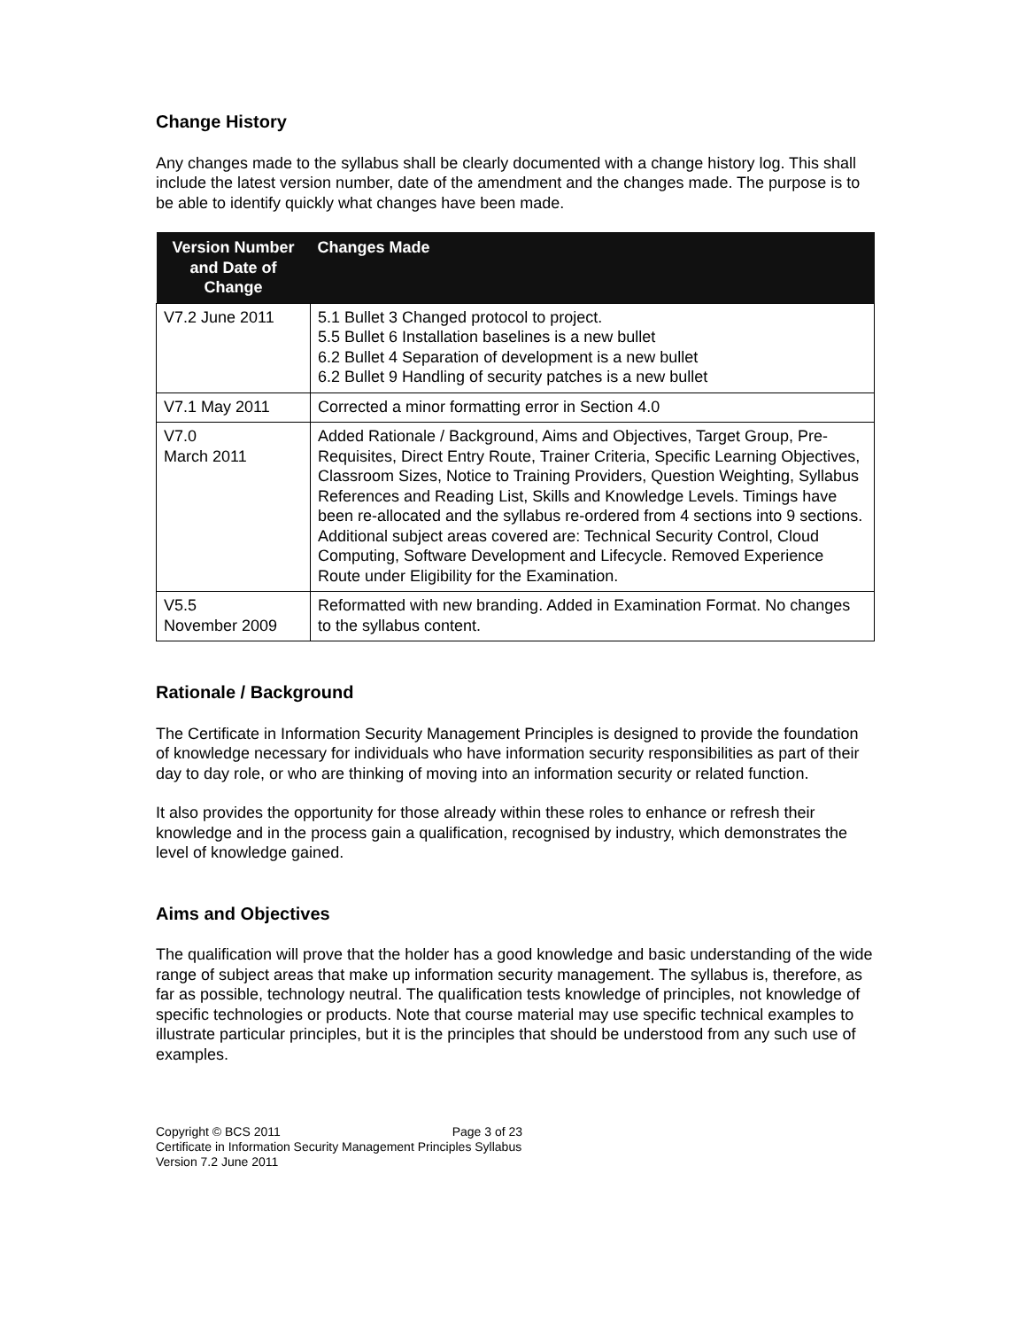Change History
Any changes made to the syllabus shall be clearly documented with a change history log. This shall include the latest version number, date of the amendment and the changes made. The purpose is to be able to identify quickly what changes have been made.
| Version Number and Date of Change | Changes Made |
| --- | --- |
| V7.2 June 2011 | 5.1 Bullet 3 Changed protocol to project. 5.5 Bullet 6 Installation baselines is a new bullet 6.2 Bullet 4 Separation of development is a new bullet 6.2 Bullet 9 Handling of security patches is a new bullet |
| V7.1 May 2011 | Corrected a minor formatting error in Section 4.0 |
| V7.0 March 2011 | Added Rationale / Background, Aims and Objectives, Target Group, Pre-Requisites, Direct Entry Route, Trainer Criteria, Specific Learning Objectives, Classroom Sizes, Notice to Training Providers, Question Weighting, Syllabus References and Reading List, Skills and Knowledge Levels. Timings have been re-allocated and the syllabus re-ordered from 4 sections into 9 sections. Additional subject areas covered are: Technical Security Control, Cloud Computing, Software Development and Lifecycle. Removed Experience Route under Eligibility for the Examination. |
| V5.5 November 2009 | Reformatted with new branding. Added in Examination Format. No changes to the syllabus content. |
Rationale / Background
The Certificate in Information Security Management Principles is designed to provide the foundation of knowledge necessary for individuals who have information security responsibilities as part of their day to day role, or who are thinking of moving into an information security or related function.
It also provides the opportunity for those already within these roles to enhance or refresh their knowledge and in the process gain a qualification, recognised by industry, which demonstrates the level of knowledge gained.
Aims and Objectives
The qualification will prove that the holder has a good knowledge and basic understanding of the wide range of subject areas that make up information security management. The syllabus is, therefore, as far as possible, technology neutral. The qualification tests knowledge of principles, not knowledge of specific technologies or products. Note that course material may use specific technical examples to illustrate particular principles, but it is the principles that should be understood from any such use of examples.
Copyright © BCS 2011 Page 3 of 23
Certificate in Information Security Management Principles Syllabus
Version 7.2 June 2011